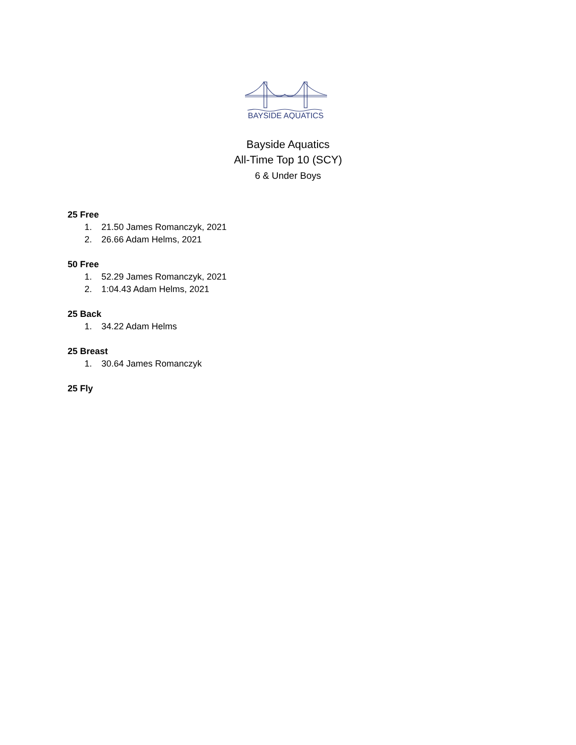BAYSIDE AQUATICS
Bayside Aquatics
All-Time Top 10 (SCY)
6 & Under Boys
25 Free
1. 21.50 James Romanczyk, 2021
2. 26.66 Adam Helms, 2021
50 Free
1. 52.29 James Romanczyk, 2021
2. 1:04.43 Adam Helms, 2021
25 Back
1. 34.22 Adam Helms
25 Breast
1. 30.64 James Romanczyk
25 Fly